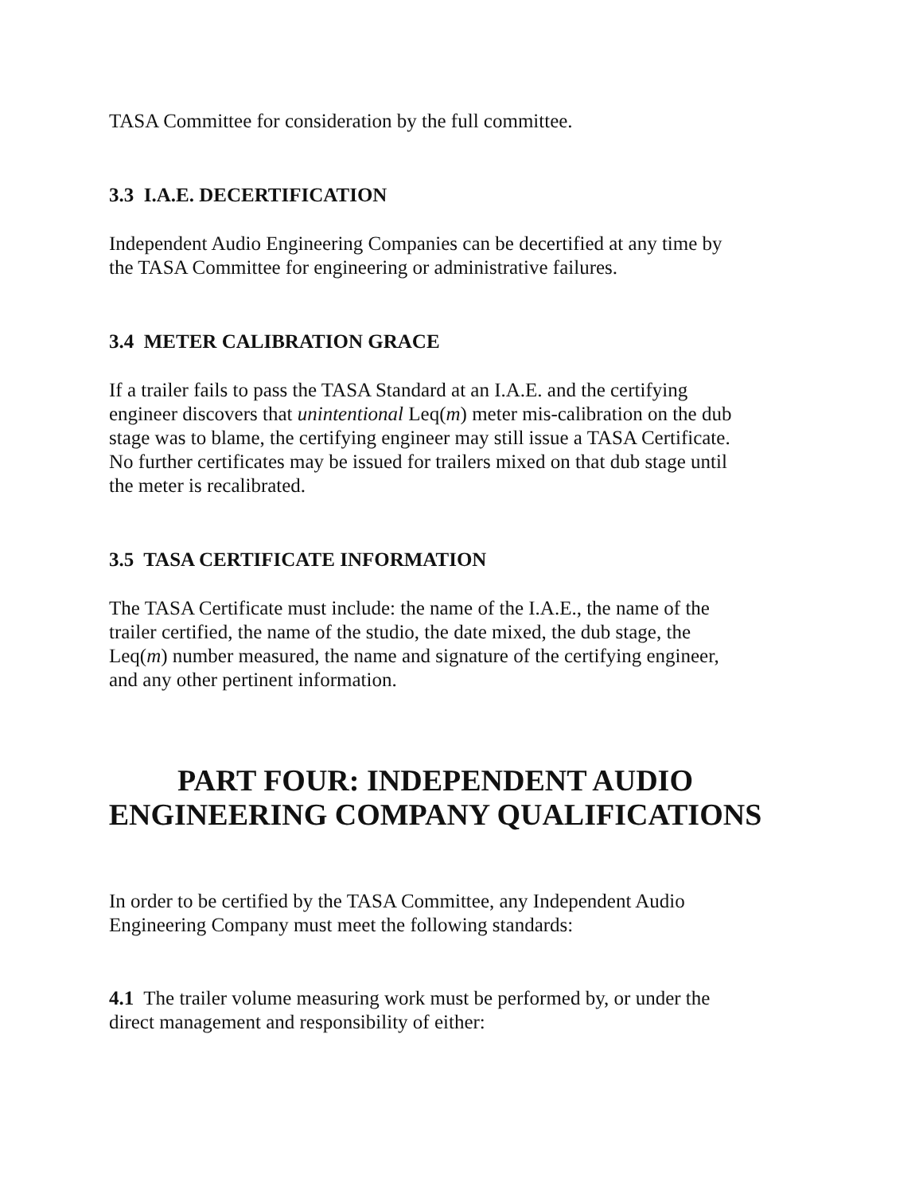TASA Committee for consideration by the full committee.
3.3 I.A.E. DECERTIFICATION
Independent Audio Engineering Companies can be decertified at any time by the TASA Committee for engineering or administrative failures.
3.4 METER CALIBRATION GRACE
If a trailer fails to pass the TASA Standard at an I.A.E. and the certifying engineer discovers that unintentional Leq(m) meter mis-calibration on the dub stage was to blame, the certifying engineer may still issue a TASA Certificate. No further certificates may be issued for trailers mixed on that dub stage until the meter is recalibrated.
3.5 TASA CERTIFICATE INFORMATION
The TASA Certificate must include: the name of the I.A.E., the name of the trailer certified, the name of the studio, the date mixed, the dub stage, the Leq(m) number measured, the name and signature of the certifying engineer, and any other pertinent information.
PART FOUR: INDEPENDENT AUDIO ENGINEERING COMPANY QUALIFICATIONS
In order to be certified by the TASA Committee, any Independent Audio Engineering Company must meet the following standards:
4.1 The trailer volume measuring work must be performed by, or under the direct management and responsibility of either: